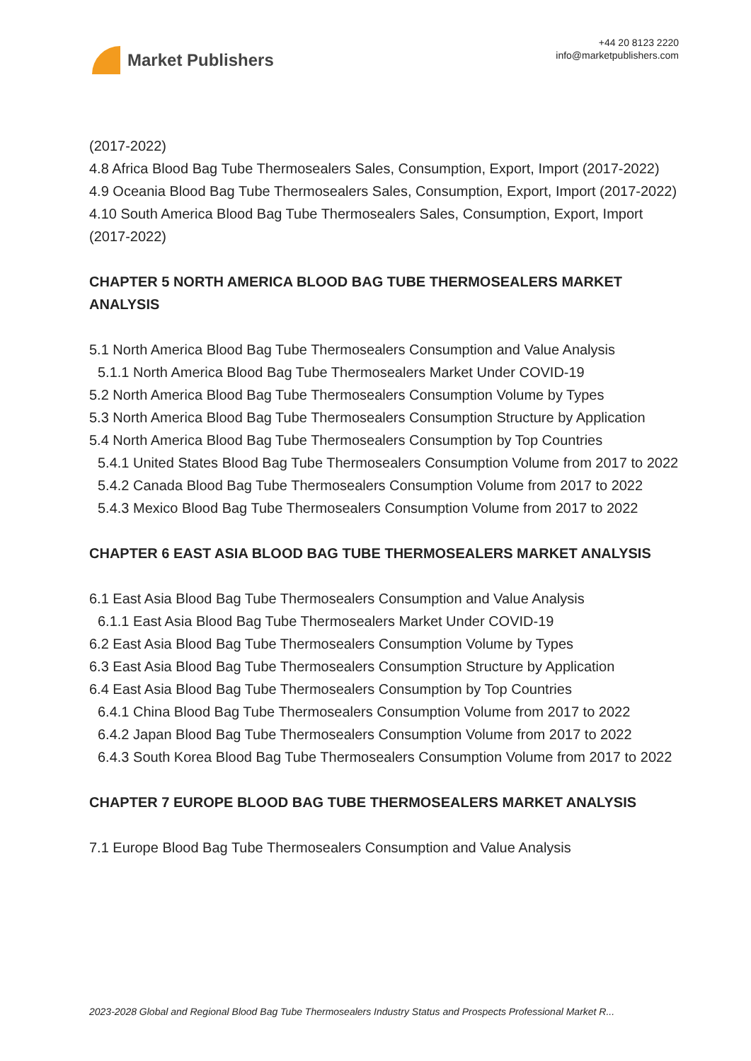Market Publishers
+44 20 8123 2220
info@marketpublishers.com
(2017-2022)
4.8 Africa Blood Bag Tube Thermosealers Sales, Consumption, Export, Import (2017-2022)
4.9 Oceania Blood Bag Tube Thermosealers Sales, Consumption, Export, Import (2017-2022)
4.10 South America Blood Bag Tube Thermosealers Sales, Consumption, Export, Import (2017-2022)
CHAPTER 5 NORTH AMERICA BLOOD BAG TUBE THERMOSEALERS MARKET ANALYSIS
5.1 North America Blood Bag Tube Thermosealers Consumption and Value Analysis
5.1.1 North America Blood Bag Tube Thermosealers Market Under COVID-19
5.2 North America Blood Bag Tube Thermosealers Consumption Volume by Types
5.3 North America Blood Bag Tube Thermosealers Consumption Structure by Application
5.4 North America Blood Bag Tube Thermosealers Consumption by Top Countries
5.4.1 United States Blood Bag Tube Thermosealers Consumption Volume from 2017 to 2022
5.4.2 Canada Blood Bag Tube Thermosealers Consumption Volume from 2017 to 2022
5.4.3 Mexico Blood Bag Tube Thermosealers Consumption Volume from 2017 to 2022
CHAPTER 6 EAST ASIA BLOOD BAG TUBE THERMOSEALERS MARKET ANALYSIS
6.1 East Asia Blood Bag Tube Thermosealers Consumption and Value Analysis
6.1.1 East Asia Blood Bag Tube Thermosealers Market Under COVID-19
6.2 East Asia Blood Bag Tube Thermosealers Consumption Volume by Types
6.3 East Asia Blood Bag Tube Thermosealers Consumption Structure by Application
6.4 East Asia Blood Bag Tube Thermosealers Consumption by Top Countries
6.4.1 China Blood Bag Tube Thermosealers Consumption Volume from 2017 to 2022
6.4.2 Japan Blood Bag Tube Thermosealers Consumption Volume from 2017 to 2022
6.4.3 South Korea Blood Bag Tube Thermosealers Consumption Volume from 2017 to 2022
CHAPTER 7 EUROPE BLOOD BAG TUBE THERMOSEALERS MARKET ANALYSIS
7.1 Europe Blood Bag Tube Thermosealers Consumption and Value Analysis
2023-2028 Global and Regional Blood Bag Tube Thermosealers Industry Status and Prospects Professional Market R...